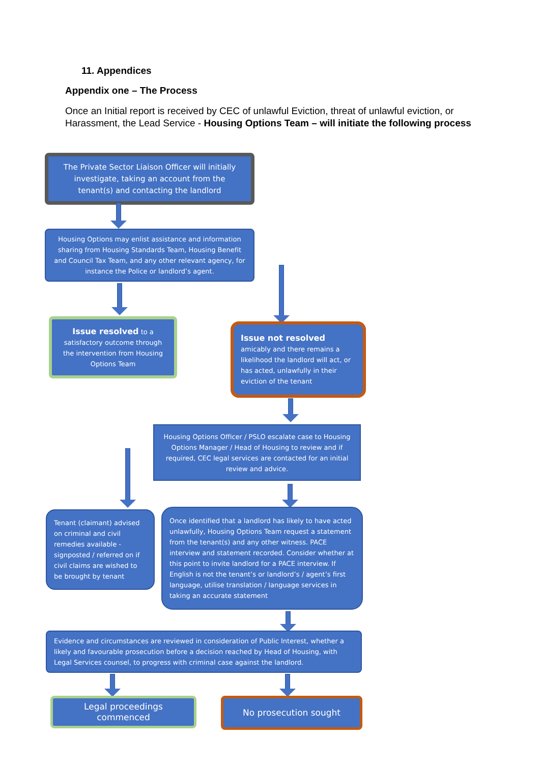11. Appendices
Appendix one – The Process
Once an Initial report is received by CEC of unlawful Eviction, threat of unlawful eviction, or Harassment, the Lead Service - Housing Options Team – will initiate the following process
The Private Sector Liaison Officer will initially investigate, taking an account from the tenant(s) and contacting the landlord
Housing Options may enlist assistance and information sharing from Housing Standards Team, Housing Benefit and Council Tax Team, and any other relevant agency, for instance the Police or landlord’s agent.
Issue resolved to a satisfactory outcome through the intervention from Housing Options Team
Issue not resolved amicably and there remains a likelihood the landlord will act, or has acted, unlawfully in their eviction of the tenant
Housing Options Officer / PSLO escalate case to Housing Options Manager / Head of Housing to review and if required, CEC legal services are contacted for an initial review and advice.
Tenant (claimant) advised on criminal and civil remedies available - signposted / referred on if civil claims are wished to be brought by tenant
Once identified that a landlord has likely to have acted unlawfully, Housing Options Team request a statement from the tenant(s) and any other witness. PACE interview and statement recorded. Consider whether at this point to invite landlord for a PACE interview. If English is not the tenant’s or landlord’s / agent’s first language, utilise translation / language services in taking an accurate statement
Evidence and circumstances are reviewed in consideration of Public Interest, whether a likely and favourable prosecution before a decision reached by Head of Housing, with Legal Services counsel, to progress with criminal case against the landlord.
Legal proceedings commenced No prosecution sought